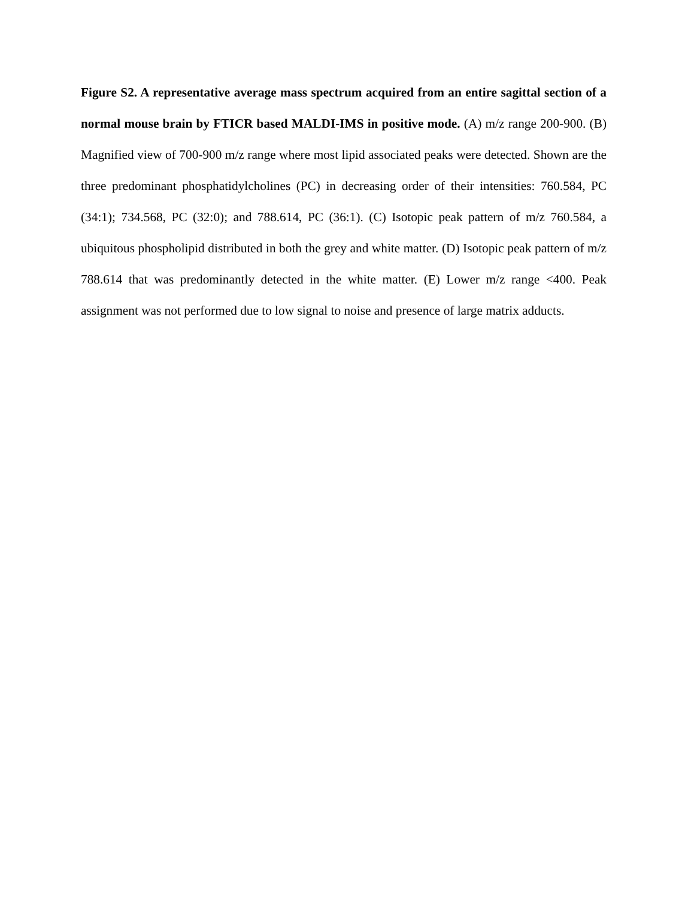Figure S2. A representative average mass spectrum acquired from an entire sagittal section of a normal mouse brain by FTICR based MALDI-IMS in positive mode. (A) m/z range 200-900. (B) Magnified view of 700-900 m/z range where most lipid associated peaks were detected. Shown are the three predominant phosphatidylcholines (PC) in decreasing order of their intensities: 760.584, PC (34:1); 734.568, PC (32:0); and 788.614, PC (36:1). (C) Isotopic peak pattern of m/z 760.584, a ubiquitous phospholipid distributed in both the grey and white matter. (D) Isotopic peak pattern of m/z 788.614 that was predominantly detected in the white matter. (E) Lower m/z range <400. Peak assignment was not performed due to low signal to noise and presence of large matrix adducts.